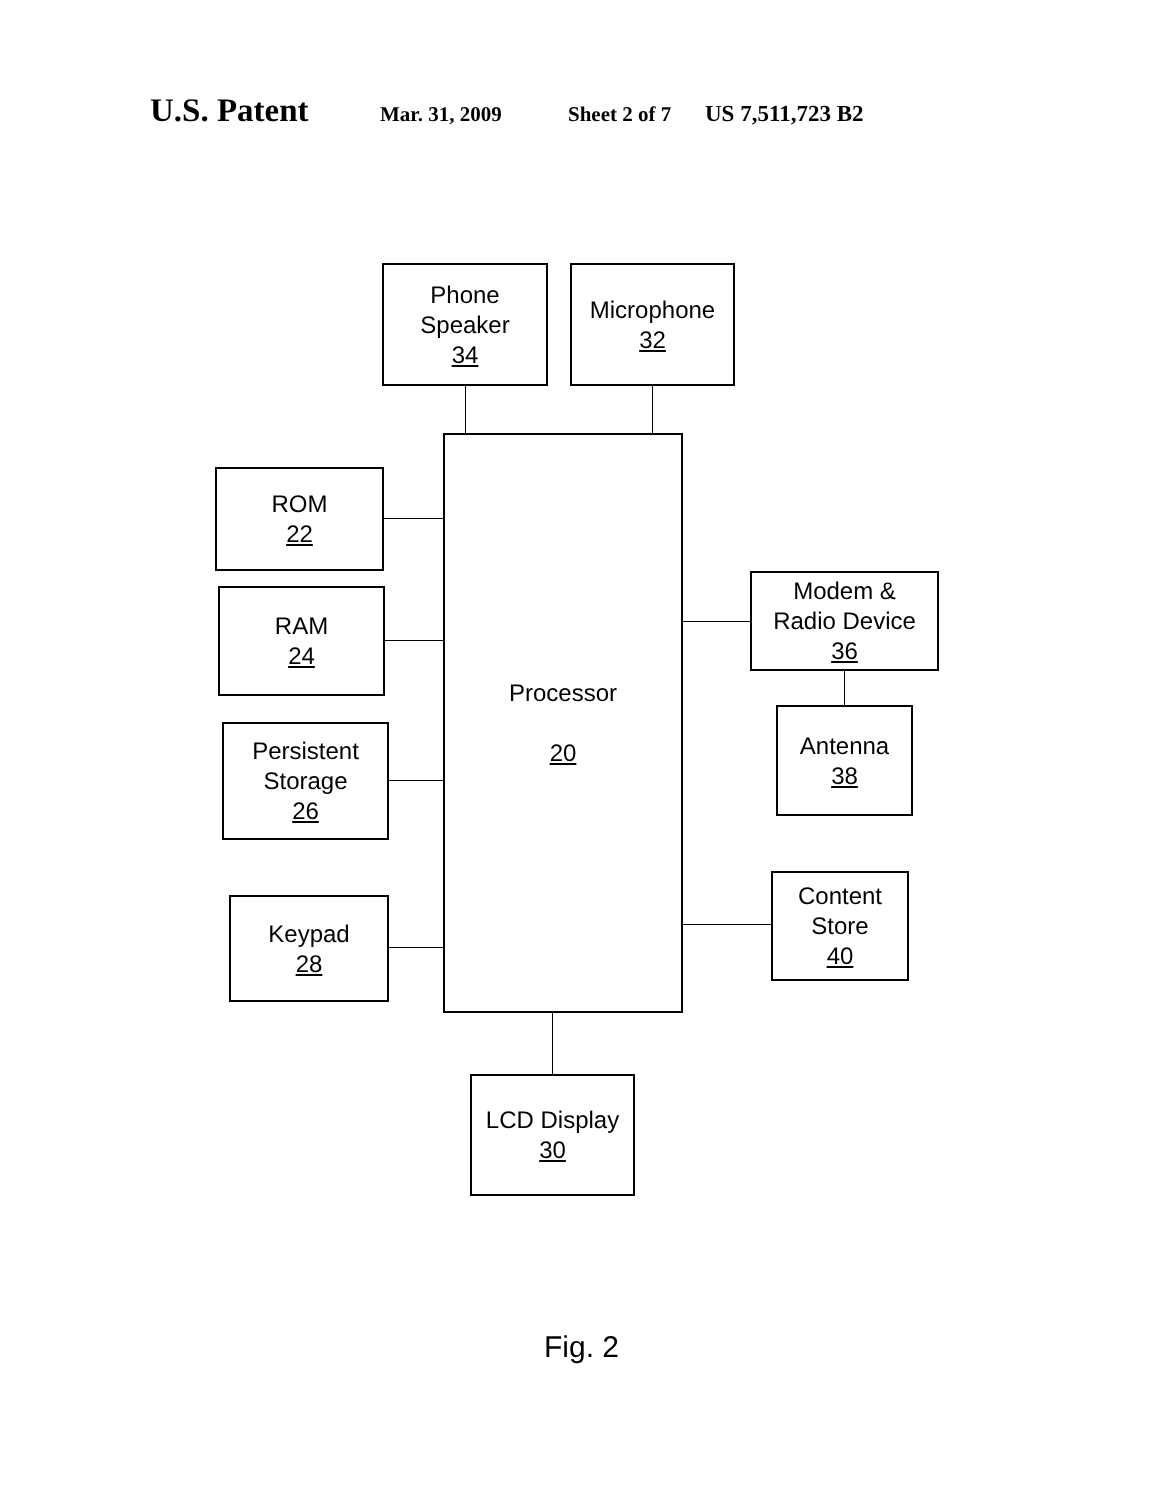U.S. Patent Mar. 31, 2009 Sheet 2 of 7 US 7,511,723 B2
Phone
Speaker
34
Microphone
32
ROM
22
RAM
24
Persistent
Storage
26
Keypad
28
Processor
20
Modem &
Radio Device
36
Antenna
38
Content
Store
40
LCD Display
30
Fig. 2